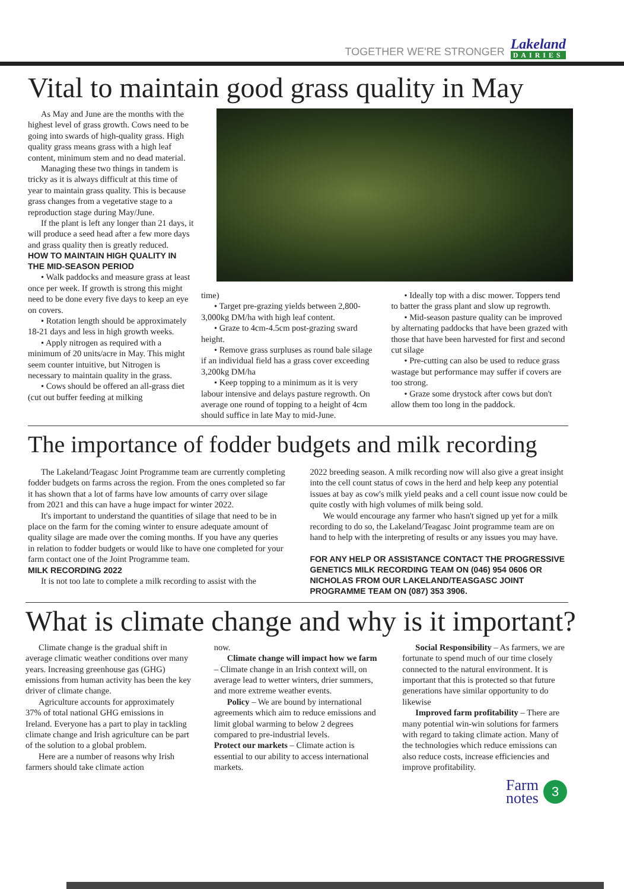TOGETHER WE'RE STRONGER
Lakeland
DAIRIES
Vital to maintain good grass quality in May
As May and June are the months with the highest level of grass growth. Cows need to be going into swards of high-quality grass. High quality grass means grass with a high leaf content, minimum stem and no dead material.
Managing these two things in tandem is tricky as it is always difficult at this time of year to maintain grass quality. This is because grass changes from a vegetative stage to a reproduction stage during May/June.
If the plant is left any longer than 21 days, it will produce a seed head after a few more days and grass quality then is greatly reduced.
HOW TO MAINTAIN HIGH QUALITY IN THE MID-SEASON PERIOD
• Walk paddocks and measure grass at least once per week. If growth is strong this might need to be done every five days to keep an eye on covers.
• Rotation length should be approximately 18-21 days and less in high growth weeks.
• Apply nitrogen as required with a minimum of 20 units/acre in May. This might seem counter intuitive, but Nitrogen is necessary to maintain quality in the grass.
• Cows should be offered an all-grass diet (cut out buffer feeding at milking
time)
• Target pre-grazing yields between 2,800-3,000kg DM/ha with high leaf content.
• Graze to 4cm-4.5cm post-grazing sward height.
• Remove grass surpluses as round bale silage if an individual field has a grass cover exceeding 3,200kg DM/ha
• Keep topping to a minimum as it is very labour intensive and delays pasture regrowth. On average one round of topping to a height of 4cm should suffice in late May to mid-June.
• Ideally top with a disc mower. Toppers tend to batter the grass plant and slow up regrowth.
• Mid-season pasture quality can be improved by alternating paddocks that have been grazed with those that have been harvested for first and second cut silage
• Pre-cutting can also be used to reduce grass wastage but performance may suffer if covers are too strong.
• Graze some drystock after cows but don't allow them too long in the paddock.
The importance of fodder budgets and milk recording
The Lakeland/Teagasc Joint Programme team are currently completing fodder budgets on farms across the region. From the ones completed so far it has shown that a lot of farms have low amounts of carry over silage from 2021 and this can have a huge impact for winter 2022.
It's important to understand the quantities of silage that need to be in place on the farm for the coming winter to ensure adequate amount of quality silage are made over the coming months. If you have any queries in relation to fodder budgets or would like to have one completed for your farm contact one of the Joint Programme team.
MILK RECORDING 2022
It is not too late to complete a milk recording to assist with the
2022 breeding season. A milk recording now will also give a great insight into the cell count status of cows in the herd and help keep any potential issues at bay as cow's milk yield peaks and a cell count issue now could be quite costly with high volumes of milk being sold.
We would encourage any farmer who hasn't signed up yet for a milk recording to do so, the Lakeland/Teagasc Joint programme team are on hand to help with the interpreting of results or any issues you may have.
FOR ANY HELP OR ASSISTANCE CONTACT THE PROGRESSIVE GENETICS MILK RECORDING TEAM ON (046) 954 0606 OR NICHOLAS FROM OUR LAKELAND/TEASGASC JOINT PROGRAMME TEAM ON (087) 353 3906.
What is climate change and why is it important?
Climate change is the gradual shift in average climatic weather conditions over many years. Increasing greenhouse gas (GHG) emissions from human activity has been the key driver of climate change.
Agriculture accounts for approximately 37% of total national GHG emissions in Ireland. Everyone has a part to play in tackling climate change and Irish agriculture can be part of the solution to a global problem.
Here are a number of reasons why Irish farmers should take climate action
now.
Climate change will impact how we farm – Climate change in an Irish context will, on average lead to wetter winters, drier summers, and more extreme weather events.
Policy – We are bound by international agreements which aim to reduce emissions and limit global warming to below 2 degrees compared to pre-industrial levels.
Protect our markets – Climate action is essential to our ability to access international markets.
Social Responsibility – As farmers, we are fortunate to spend much of our time closely connected to the natural environment. It is important that this is protected so that future generations have similar opportunity to do likewise
Improved farm profitability – There are many potential win-win solutions for farmers with regard to taking climate action. Many of the technologies which reduce emissions can also reduce costs, increase efficiencies and improve profitability.
Farm
notes 3